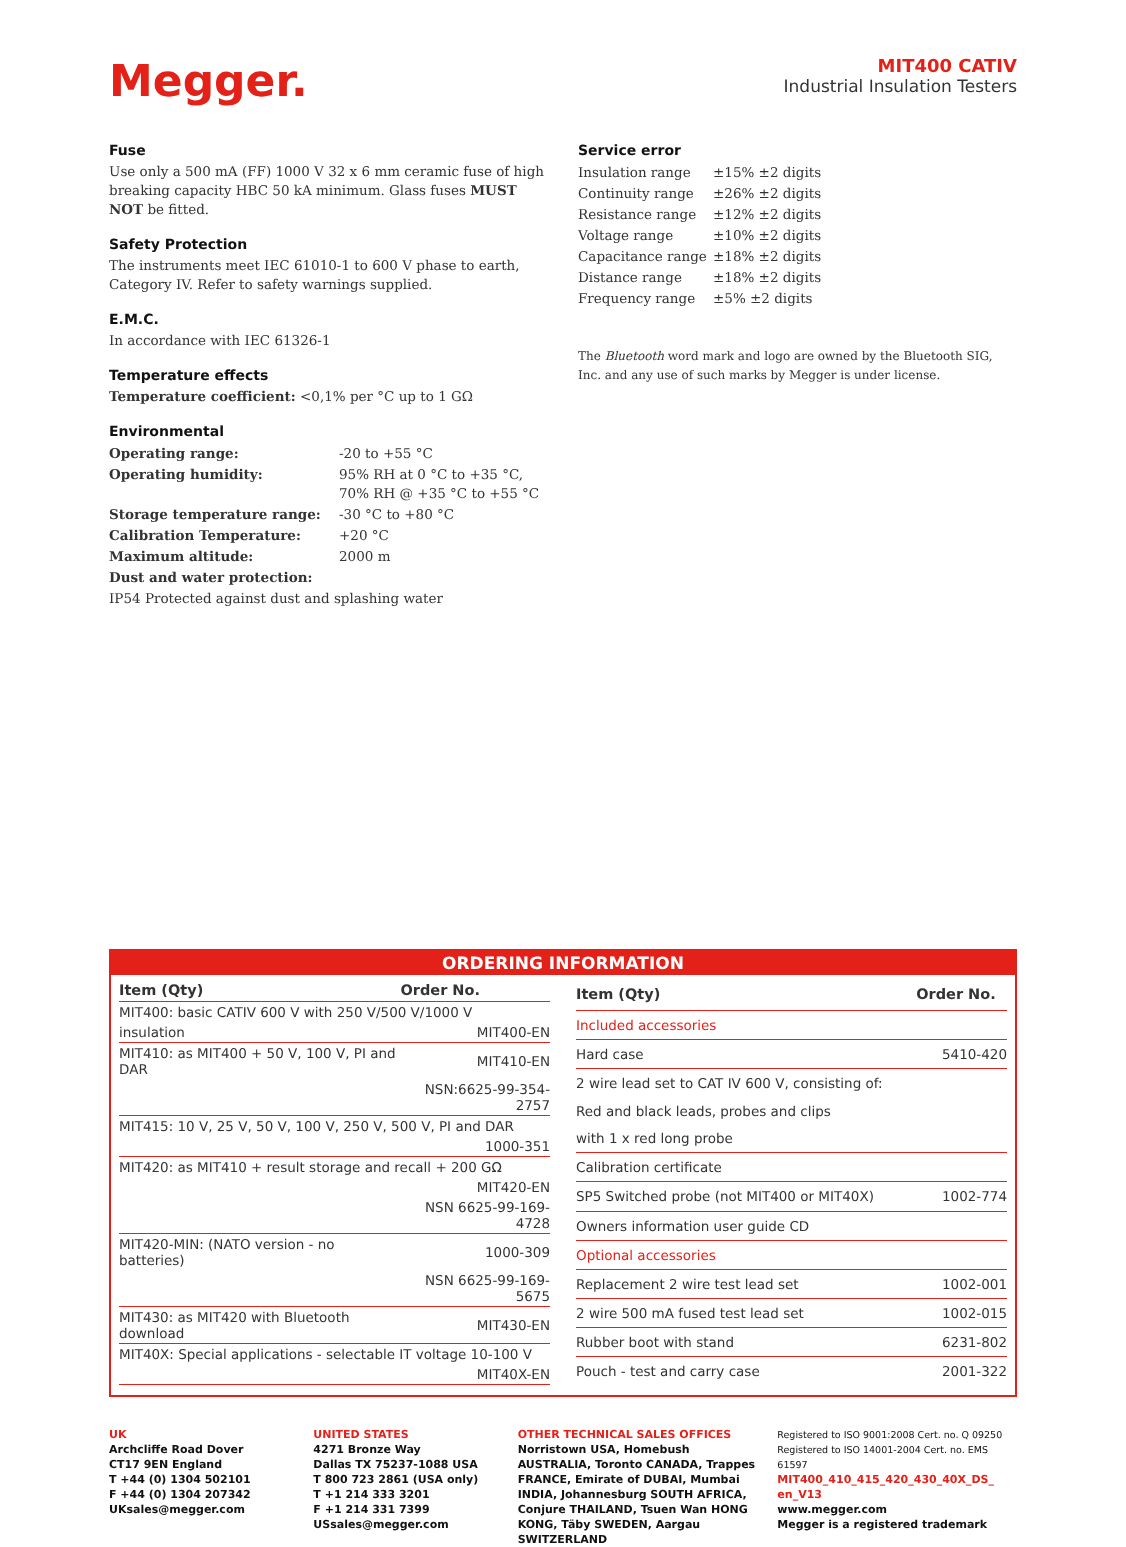Megger.
MIT400 CATIV
Industrial Insulation Testers
Fuse
Use only a 500 mA (FF) 1000 V 32 x 6 mm ceramic fuse of high breaking capacity HBC 50 kA minimum. Glass fuses MUST NOT be fitted.
Safety Protection
The instruments meet IEC 61010-1 to 600 V phase to earth, Category IV. Refer to safety warnings supplied.
E.M.C.
In accordance with IEC 61326-1
Temperature effects
Temperature coefficient: <0,1% per °C up to 1 GΩ
Environmental
| Operating range: | -20 to +55 °C |
| Operating humidity: | 95% RH at 0 °C to +35 °C, 70% RH @ +35 °C to +55 °C |
| Storage temperature range: | -30 °C to +80 °C |
| Calibration Temperature: | +20 °C |
| Maximum altitude: | 2000 m |
| Dust and water protection: | |
| IP54 Protected against dust and splashing water | |
Service error
| Insulation range | ±15% ±2 digits |
| Continuity range | ±26% ±2 digits |
| Resistance range | ±12% ±2 digits |
| Voltage range | ±10% ±2 digits |
| Capacitance range | ±18% ±2 digits |
| Distance range | ±18% ±2 digits |
| Frequency range | ±5% ±2 digits |
The Bluetooth word mark and logo are owned by the Bluetooth SIG, Inc. and any use of such marks by Megger is under license.
ORDERING INFORMATION
| Item (Qty) | Order No. |
| --- | --- |
| MIT400: basic CATIV 600 V with 250 V/500 V/1000 V | |
| insulation | MIT400-EN |
| MIT410: as MIT400 + 50 V, 100 V, PI and DAR | MIT410-EN |
| | NSN:6625-99-354-2757 |
| MIT415: 10 V, 25 V, 50 V, 100 V, 250 V, 500 V, PI and DAR | |
| | 1000-351 |
| MIT420: as MIT410 + result storage and recall + 200 GΩ | |
| | MIT420-EN |
| | NSN 6625-99-169-4728 |
| MIT420-MIN: (NATO version - no batteries) | 1000-309 |
| | NSN 6625-99-169-5675 |
| MIT430: as MIT420 with Bluetooth download | MIT430-EN |
| MIT40X: Special applications - selectable IT voltage 10-100 V | |
| | MIT40X-EN |
| Item (Qty) | Order No. |
| --- | --- |
| Included accessories | |
| Hard case | 5410-420 |
| 2 wire lead set to CAT IV 600 V, consisting of: | |
| Red and black leads, probes and clips | |
| with 1 x red long probe | |
| Calibration certificate | |
| SP5 Switched probe (not MIT400 or MIT40X) | 1002-774 |
| Owners information user guide CD | |
| Optional accessories | |
| Replacement 2 wire test lead set | 1002-001 |
| 2 wire 500 mA fused test lead set | 1002-015 |
| Rubber boot with stand | 6231-802 |
| Pouch - test and carry case | 2001-322 |
UK
Archcliffe Road Dover
CT17 9EN England
T +44 (0) 1304 502101
F +44 (0) 1304 207342
UKsales@megger.com
UNITED STATES
4271 Bronze Way
Dallas TX 75237-1088 USA
T 800 723 2861 (USA only)
T +1 214 333 3201
F +1 214 331 7399
USsales@megger.com
OTHER TECHNICAL SALES OFFICES
Norristown USA, Homebush AUSTRALIA, Toronto CANADA, Trappes FRANCE, Emirate of DUBAI, Mumbai INDIA, Johannesburg SOUTH AFRICA, Conjure THAILAND, Tsuen Wan HONG KONG, Täby SWEDEN, Aargau SWITZERLAND
Registered to ISO 9001:2008 Cert. no. Q 09250
Registered to ISO 14001-2004 Cert. no. EMS 61597
MIT400_410_415_420_430_40X_DS_ en_V13
www.megger.com
Megger is a registered trademark